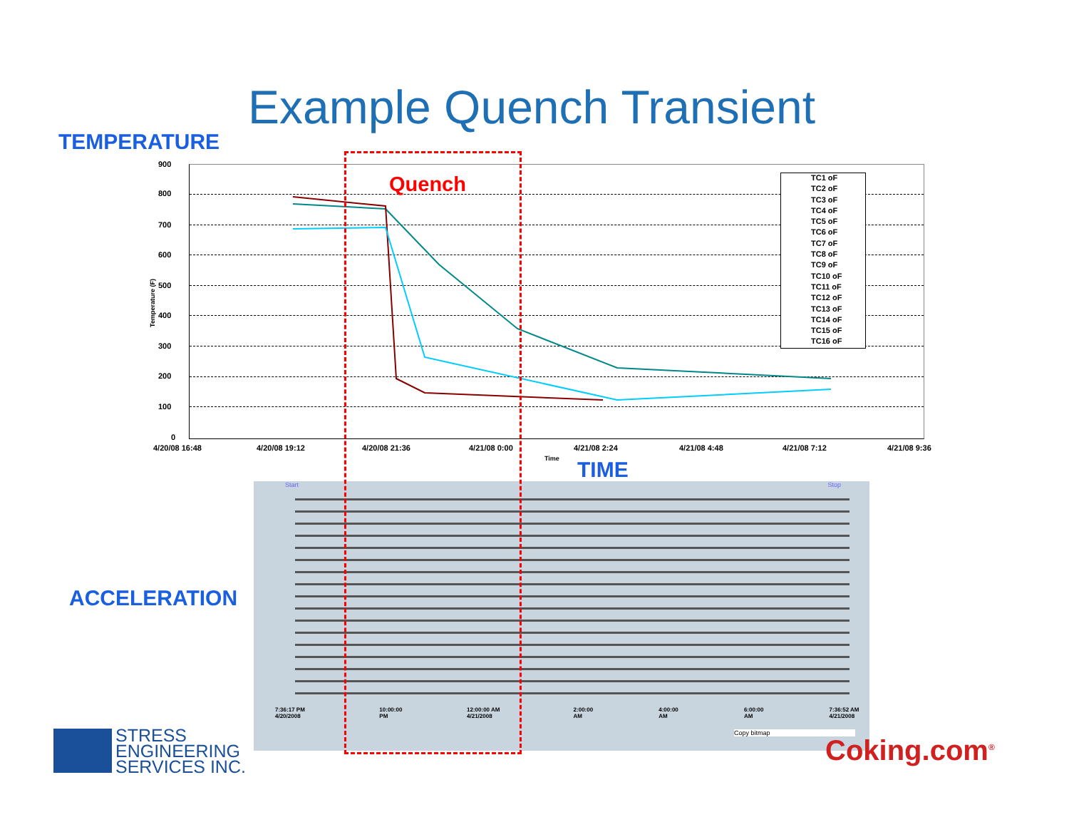Example Quench Transient
TEMPERATURE
900
800
700
600
500
400
300
200
100
0
4/20/08 16:48 4/20/08 19:12 4/20/08 21:36 4/21/08 0:00 4/21/08 2:24 4/21/08 4:48 4/21/08 7:12 4/21/08 9:36
Time
Temperature (F)
TC1 oF
TC2 oF
TC3 oF
TC4 oF
TC5 oF
TC6 oF
TC7 oF
TC8 oF
TC9 oF
TC10 oF
TC11 oF
TC12 oF
TC13 oF
TC14 oF
TC15 oF
TC16 oF
TIME
ACCELERATION
Start Stop
7:36:17 PM 4/20/2008 10:00:00 PM 12:00:00 AM 4/21/2008 2:00:00 AM 4:00:00 AM 6:00:00 AM 7:36:52 AM 4/21/2008
Copy bitmap
Quench
STRESS
ENGINEERING
SERVICES INC.
Coking.com<sup>®</sup>